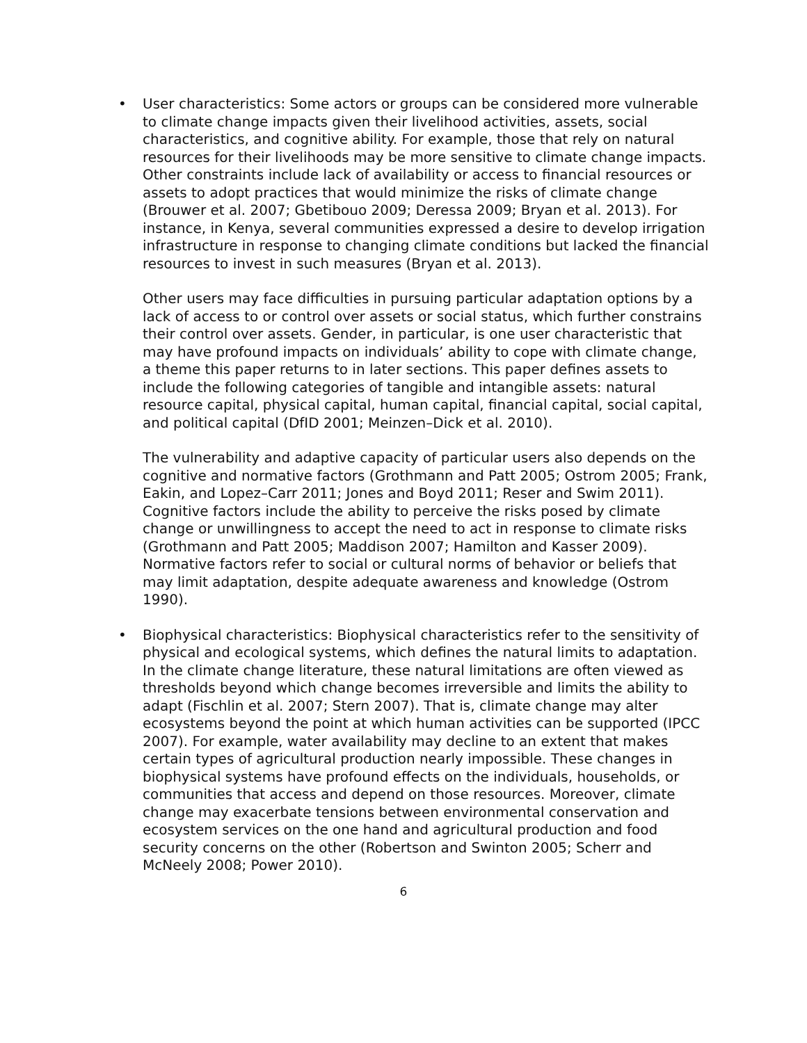• User characteristics: Some actors or groups can be considered more vulnerable to climate change impacts given their livelihood activities, assets, social characteristics, and cognitive ability. For example, those that rely on natural resources for their livelihoods may be more sensitive to climate change impacts. Other constraints include lack of availability or access to financial resources or assets to adopt practices that would minimize the risks of climate change (Brouwer et al. 2007; Gbetibouo 2009; Deressa 2009; Bryan et al. 2013). For instance, in Kenya, several communities expressed a desire to develop irrigation infrastructure in response to changing climate conditions but lacked the financial resources to invest in such measures (Bryan et al. 2013).
Other users may face difficulties in pursuing particular adaptation options by a lack of access to or control over assets or social status, which further constrains their control over assets. Gender, in particular, is one user characteristic that may have profound impacts on individuals’ ability to cope with climate change, a theme this paper returns to in later sections. This paper defines assets to include the following categories of tangible and intangible assets: natural resource capital, physical capital, human capital, financial capital, social capital, and political capital (DfID 2001; Meinzen–Dick et al. 2010).
The vulnerability and adaptive capacity of particular users also depends on the cognitive and normative factors (Grothmann and Patt 2005; Ostrom 2005; Frank, Eakin, and Lopez–Carr 2011; Jones and Boyd 2011; Reser and Swim 2011). Cognitive factors include the ability to perceive the risks posed by climate change or unwillingness to accept the need to act in response to climate risks (Grothmann and Patt 2005; Maddison 2007; Hamilton and Kasser 2009). Normative factors refer to social or cultural norms of behavior or beliefs that may limit adaptation, despite adequate awareness and knowledge (Ostrom 1990).
• Biophysical characteristics: Biophysical characteristics refer to the sensitivity of physical and ecological systems, which defines the natural limits to adaptation. In the climate change literature, these natural limitations are often viewed as thresholds beyond which change becomes irreversible and limits the ability to adapt (Fischlin et al. 2007; Stern 2007). That is, climate change may alter ecosystems beyond the point at which human activities can be supported (IPCC 2007). For example, water availability may decline to an extent that makes certain types of agricultural production nearly impossible. These changes in biophysical systems have profound effects on the individuals, households, or communities that access and depend on those resources. Moreover, climate change may exacerbate tensions between environmental conservation and ecosystem services on the one hand and agricultural production and food security concerns on the other (Robertson and Swinton 2005; Scherr and McNeely 2008; Power 2010).
6